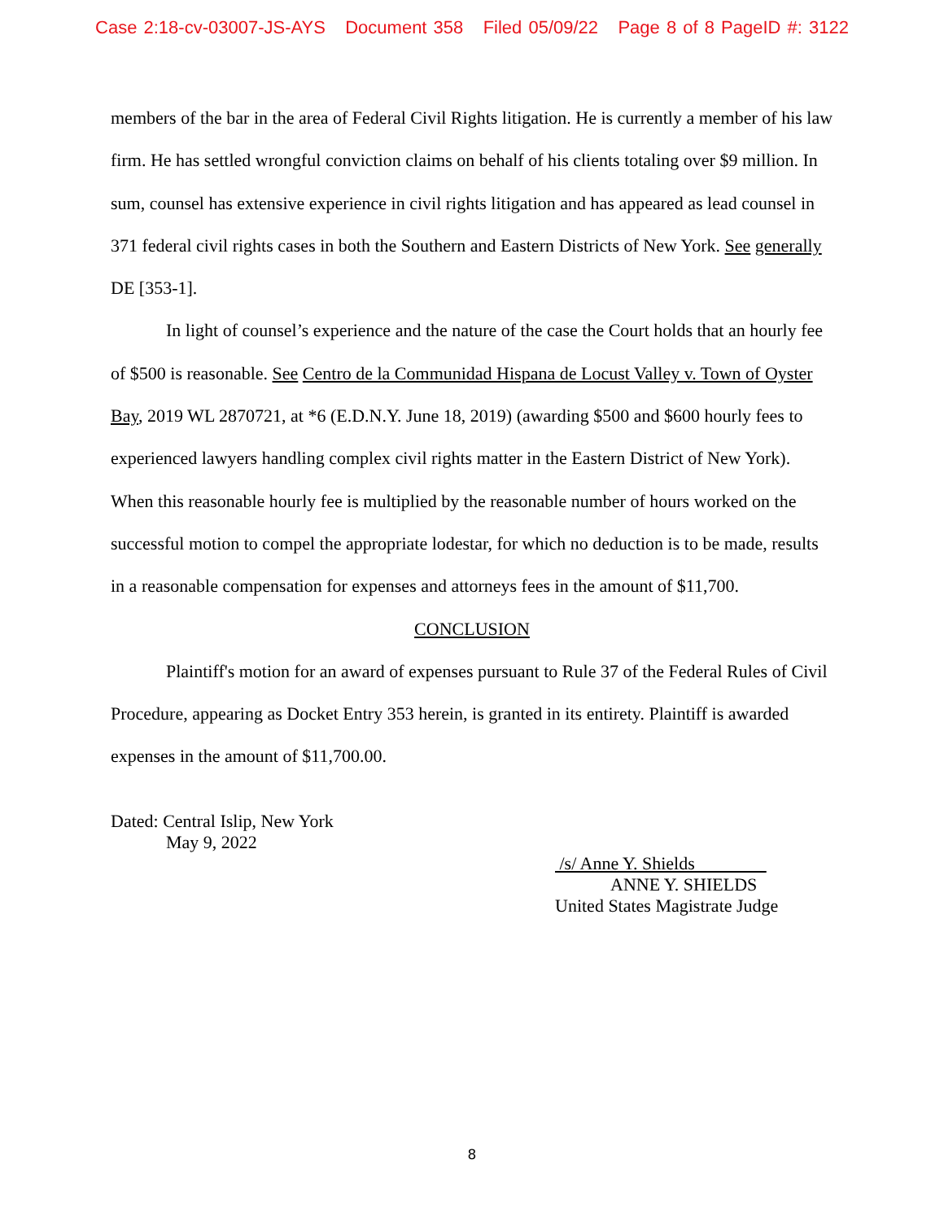Case 2:18-cv-03007-JS-AYS Document 358 Filed 05/09/22 Page 8 of 8 PageID #: 3122
members of the bar in the area of Federal Civil Rights litigation. He is currently a member of his law firm. He has settled wrongful conviction claims on behalf of his clients totaling over $9 million. In sum, counsel has extensive experience in civil rights litigation and has appeared as lead counsel in 371 federal civil rights cases in both the Southern and Eastern Districts of New York. See generally DE [353-1].
In light of counsel’s experience and the nature of the case the Court holds that an hourly fee of $500 is reasonable. See Centro de la Communidad Hispana de Locust Valley v. Town of Oyster Bay, 2019 WL 2870721, at *6 (E.D.N.Y. June 18, 2019) (awarding $500 and $600 hourly fees to experienced lawyers handling complex civil rights matter in the Eastern District of New York). When this reasonable hourly fee is multiplied by the reasonable number of hours worked on the successful motion to compel the appropriate lodestar, for which no deduction is to be made, results in a reasonable compensation for expenses and attorneys fees in the amount of $11,700.
CONCLUSION
Plaintiff's motion for an award of expenses pursuant to Rule 37 of the Federal Rules of Civil Procedure, appearing as Docket Entry 353 herein, is granted in its entirety. Plaintiff is awarded expenses in the amount of $11,700.00.
Dated: Central Islip, New York
May 9, 2022
/s/ Anne Y. Shields
ANNE Y. SHIELDS
United States Magistrate Judge
8